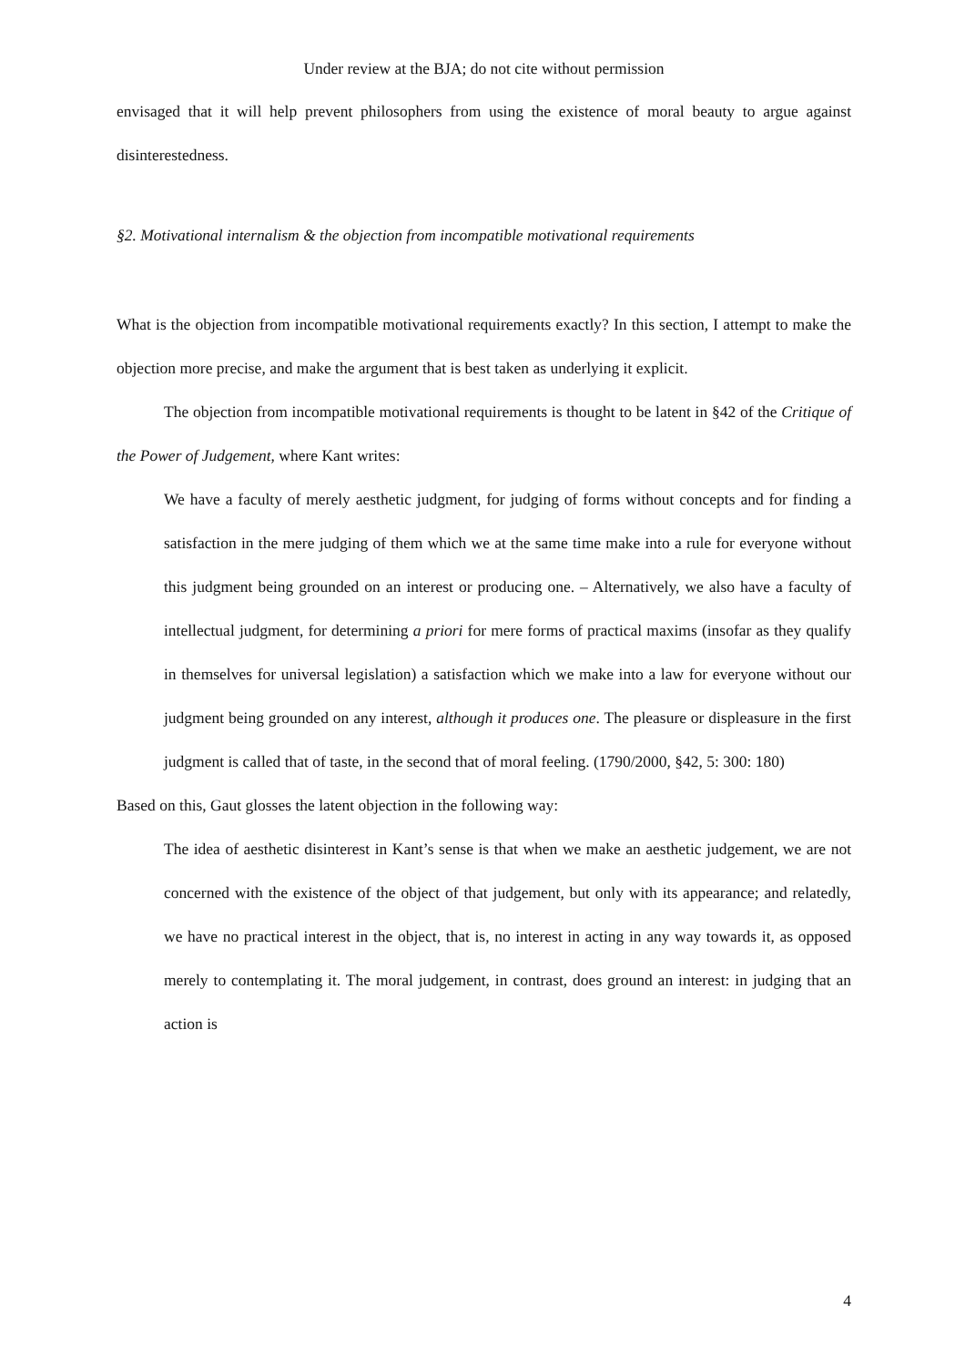Under review at the BJA; do not cite without permission
envisaged that it will help prevent philosophers from using the existence of moral beauty to argue against disinterestedness.
§2. Motivational internalism & the objection from incompatible motivational requirements
What is the objection from incompatible motivational requirements exactly? In this section, I attempt to make the objection more precise, and make the argument that is best taken as underlying it explicit.
The objection from incompatible motivational requirements is thought to be latent in §42 of the Critique of the Power of Judgement, where Kant writes:
We have a faculty of merely aesthetic judgment, for judging of forms without concepts and for finding a satisfaction in the mere judging of them which we at the same time make into a rule for everyone without this judgment being grounded on an interest or producing one. – Alternatively, we also have a faculty of intellectual judgment, for determining a priori for mere forms of practical maxims (insofar as they qualify in themselves for universal legislation) a satisfaction which we make into a law for everyone without our judgment being grounded on any interest, although it produces one. The pleasure or displeasure in the first judgment is called that of taste, in the second that of moral feeling. (1790/2000, §42, 5: 300: 180)
Based on this, Gaut glosses the latent objection in the following way:
The idea of aesthetic disinterest in Kant’s sense is that when we make an aesthetic judgement, we are not concerned with the existence of the object of that judgement, but only with its appearance; and relatedly, we have no practical interest in the object, that is, no interest in acting in any way towards it, as opposed merely to contemplating it. The moral judgement, in contrast, does ground an interest: in judging that an action is
4